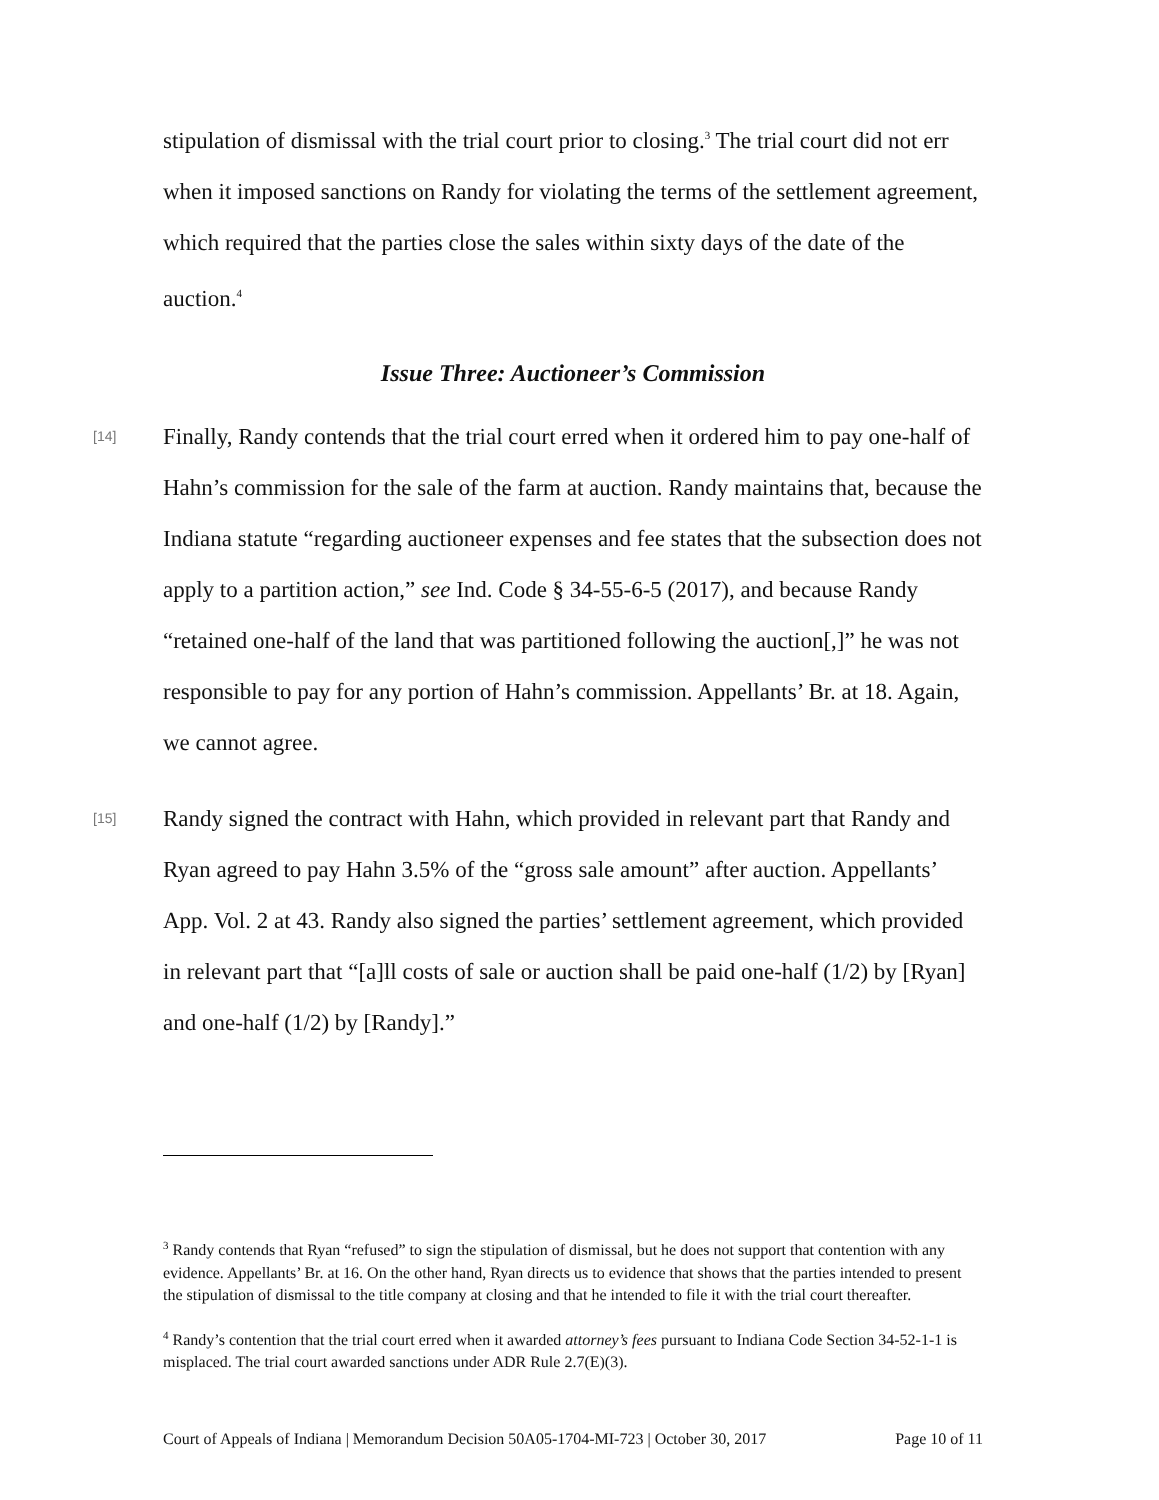stipulation of dismissal with the trial court prior to closing.<sup>3</sup> The trial court did not err when it imposed sanctions on Randy for violating the terms of the settlement agreement, which required that the parties close the sales within sixty days of the date of the auction.<sup>4</sup>
Issue Three: Auctioneer’s Commission
[14]
Finally, Randy contends that the trial court erred when it ordered him to pay one-half of Hahn’s commission for the sale of the farm at auction. Randy maintains that, because the Indiana statute “regarding auctioneer expenses and fee states that the subsection does not apply to a partition action,” see Ind. Code § 34-55-6-5 (2017), and because Randy “retained one-half of the land that was partitioned following the auction[,]” he was not responsible to pay for any portion of Hahn’s commission. Appellants’ Br. at 18. Again, we cannot agree.
[15]
Randy signed the contract with Hahn, which provided in relevant part that Randy and Ryan agreed to pay Hahn 3.5% of the “gross sale amount” after auction. Appellants’ App. Vol. 2 at 43. Randy also signed the parties’ settlement agreement, which provided in relevant part that “[a]ll costs of sale or auction shall be paid one-half (1/2) by [Ryan] and one-half (1/2) by [Randy].”
<sup>3</sup> Randy contends that Ryan “refused” to sign the stipulation of dismissal, but he does not support that contention with any evidence. Appellants’ Br. at 16. On the other hand, Ryan directs us to evidence that shows that the parties intended to present the stipulation of dismissal to the title company at closing and that he intended to file it with the trial court thereafter.
<sup>4</sup> Randy’s contention that the trial court erred when it awarded attorney’s fees pursuant to Indiana Code Section 34-52-1-1 is misplaced. The trial court awarded sanctions under ADR Rule 2.7(E)(3).
Court of Appeals of Indiana | Memorandum Decision 50A05-1704-MI-723 | October 30, 2017 Page 10 of 11